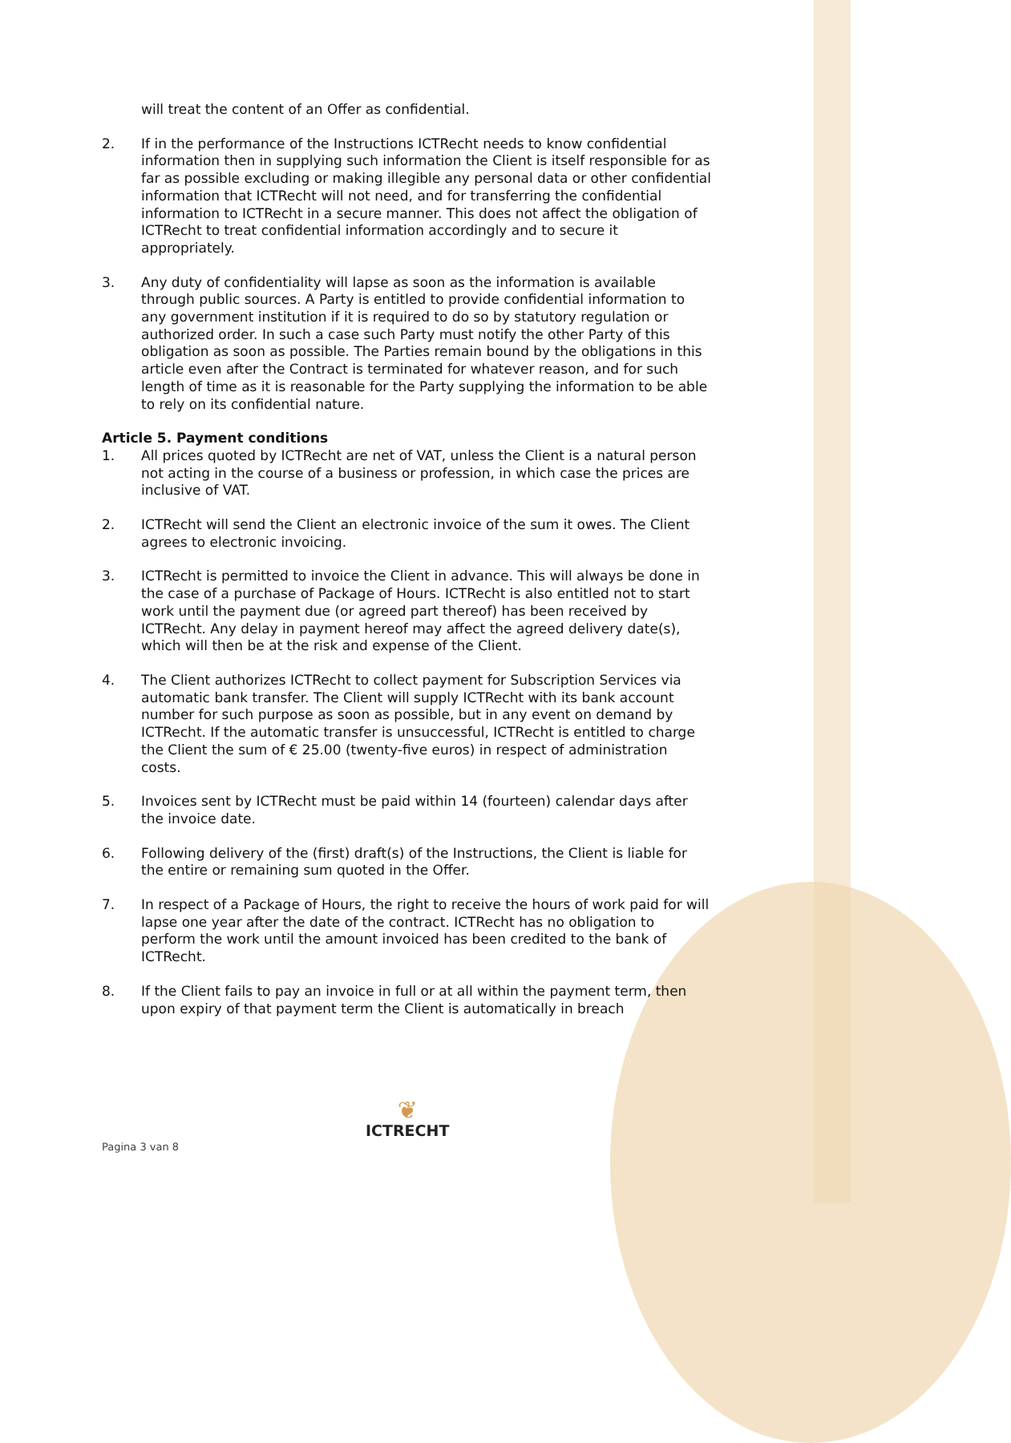will treat the content of an Offer as confidential.
2. If in the performance of the Instructions ICTRecht needs to know confidential information then in supplying such information the Client is itself responsible for as far as possible excluding or making illegible any personal data or other confidential information that ICTRecht will not need, and for transferring the confidential information to ICTRecht in a secure manner. This does not affect the obligation of ICTRecht to treat confidential information accordingly and to secure it appropriately.
3. Any duty of confidentiality will lapse as soon as the information is available through public sources. A Party is entitled to provide confidential information to any government institution if it is required to do so by statutory regulation or authorized order. In such a case such Party must notify the other Party of this obligation as soon as possible. The Parties remain bound by the obligations in this article even after the Contract is terminated for whatever reason, and for such length of time as it is reasonable for the Party supplying the information to be able to rely on its confidential nature.
Article 5. Payment conditions
1. All prices quoted by ICTRecht are net of VAT, unless the Client is a natural person not acting in the course of a business or profession, in which case the prices are inclusive of VAT.
2. ICTRecht will send the Client an electronic invoice of the sum it owes. The Client agrees to electronic invoicing.
3. ICTRecht is permitted to invoice the Client in advance. This will always be done in the case of a purchase of Package of Hours. ICTRecht is also entitled not to start work until the payment due (or agreed part thereof) has been received by ICTRecht. Any delay in payment hereof may affect the agreed delivery date(s), which will then be at the risk and expense of the Client.
4. The Client authorizes ICTRecht to collect payment for Subscription Services via automatic bank transfer. The Client will supply ICTRecht with its bank account number for such purpose as soon as possible, but in any event on demand by ICTRecht. If the automatic transfer is unsuccessful, ICTRecht is entitled to charge the Client the sum of € 25.00 (twenty-five euros) in respect of administration costs.
5. Invoices sent by ICTRecht must be paid within 14 (fourteen) calendar days after the invoice date.
6. Following delivery of the (first) draft(s) of the Instructions, the Client is liable for the entire or remaining sum quoted in the Offer.
7. In respect of a Package of Hours, the right to receive the hours of work paid for will lapse one year after the date of the contract. ICTRecht has no obligation to perform the work until the amount invoiced has been credited to the bank of ICTRecht.
8. If the Client fails to pay an invoice in full or at all within the payment term, then upon expiry of that payment term the Client is automatically in breach
Pagina 3 van 8
❦
ICTRECHT